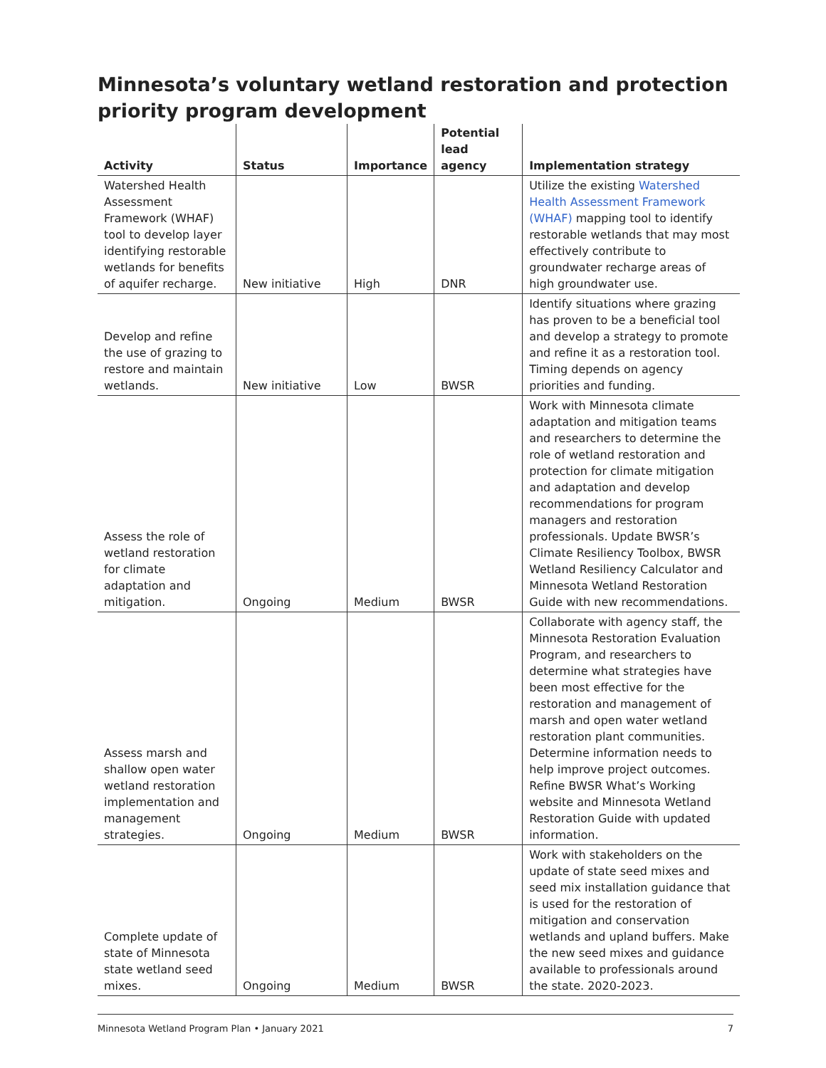Minnesota’s voluntary wetland restoration and protection priority program development
| Activity | Status | Importance | Potential lead agency | Implementation strategy |
| --- | --- | --- | --- | --- |
| Watershed Health Assessment Framework (WHAF) tool to develop layer identifying restorable wetlands for benefits of aquifer recharge. | New initiative | High | DNR | Utilize the existing Watershed Health Assessment Framework (WHAF) mapping tool to identify restorable wetlands that may most effectively contribute to groundwater recharge areas of high groundwater use. |
| Develop and refine the use of grazing to restore and maintain wetlands. | New initiative | Low | BWSR | Identify situations where grazing has proven to be a beneficial tool and develop a strategy to promote and refine it as a restoration tool. Timing depends on agency priorities and funding. |
| Assess the role of wetland restoration for climate adaptation and mitigation. | Ongoing | Medium | BWSR | Work with Minnesota climate adaptation and mitigation teams and researchers to determine the role of wetland restoration and protection for climate mitigation and adaptation and develop recommendations for program managers and restoration professionals. Update BWSR’s Climate Resiliency Toolbox, BWSR Wetland Resiliency Calculator and Minnesota Wetland Restoration Guide with new recommendations. |
| Assess marsh and shallow open water wetland restoration implementation and management strategies. | Ongoing | Medium | BWSR | Collaborate with agency staff, the Minnesota Restoration Evaluation Program, and researchers to determine what strategies have been most effective for the restoration and management of marsh and open water wetland restoration plant communities. Determine information needs to help improve project outcomes. Refine BWSR What’s Working website and Minnesota Wetland Restoration Guide with updated information. |
| Complete update of state of Minnesota state wetland seed mixes. | Ongoing | Medium | BWSR | Work with stakeholders on the update of state seed mixes and seed mix installation guidance that is used for the restoration of mitigation and conservation wetlands and upland buffers. Make the new seed mixes and guidance available to professionals around the state. 2020-2023. |
Minnesota Wetland Program Plan • January 2021 7